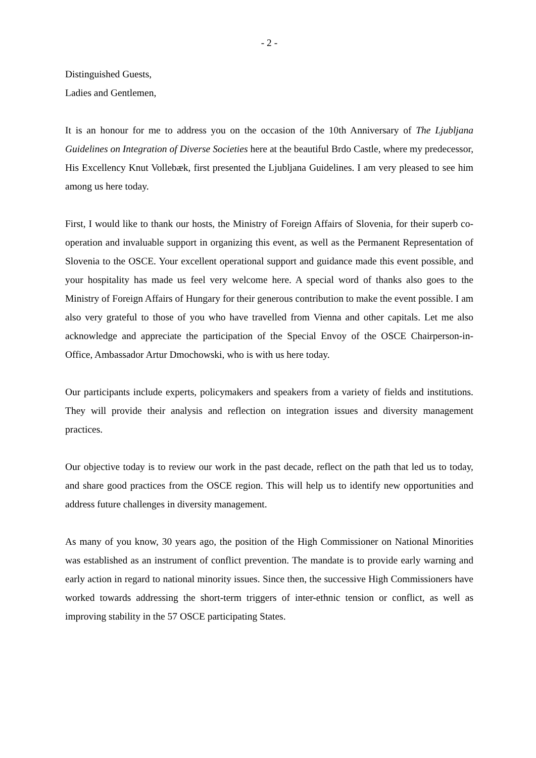- 2 -
Distinguished Guests,
Ladies and Gentlemen,
It is an honour for me to address you on the occasion of the 10th Anniversary of The Ljubljana Guidelines on Integration of Diverse Societies here at the beautiful Brdo Castle, where my predecessor, His Excellency Knut Vollebæk, first presented the Ljubljana Guidelines. I am very pleased to see him among us here today.
First, I would like to thank our hosts, the Ministry of Foreign Affairs of Slovenia, for their superb co-operation and invaluable support in organizing this event, as well as the Permanent Representation of Slovenia to the OSCE. Your excellent operational support and guidance made this event possible, and your hospitality has made us feel very welcome here. A special word of thanks also goes to the Ministry of Foreign Affairs of Hungary for their generous contribution to make the event possible. I am also very grateful to those of you who have travelled from Vienna and other capitals. Let me also acknowledge and appreciate the participation of the Special Envoy of the OSCE Chairperson-in-Office, Ambassador Artur Dmochowski, who is with us here today.
Our participants include experts, policymakers and speakers from a variety of fields and institutions. They will provide their analysis and reflection on integration issues and diversity management practices.
Our objective today is to review our work in the past decade, reflect on the path that led us to today, and share good practices from the OSCE region. This will help us to identify new opportunities and address future challenges in diversity management.
As many of you know, 30 years ago, the position of the High Commissioner on National Minorities was established as an instrument of conflict prevention. The mandate is to provide early warning and early action in regard to national minority issues. Since then, the successive High Commissioners have worked towards addressing the short-term triggers of inter-ethnic tension or conflict, as well as improving stability in the 57 OSCE participating States.